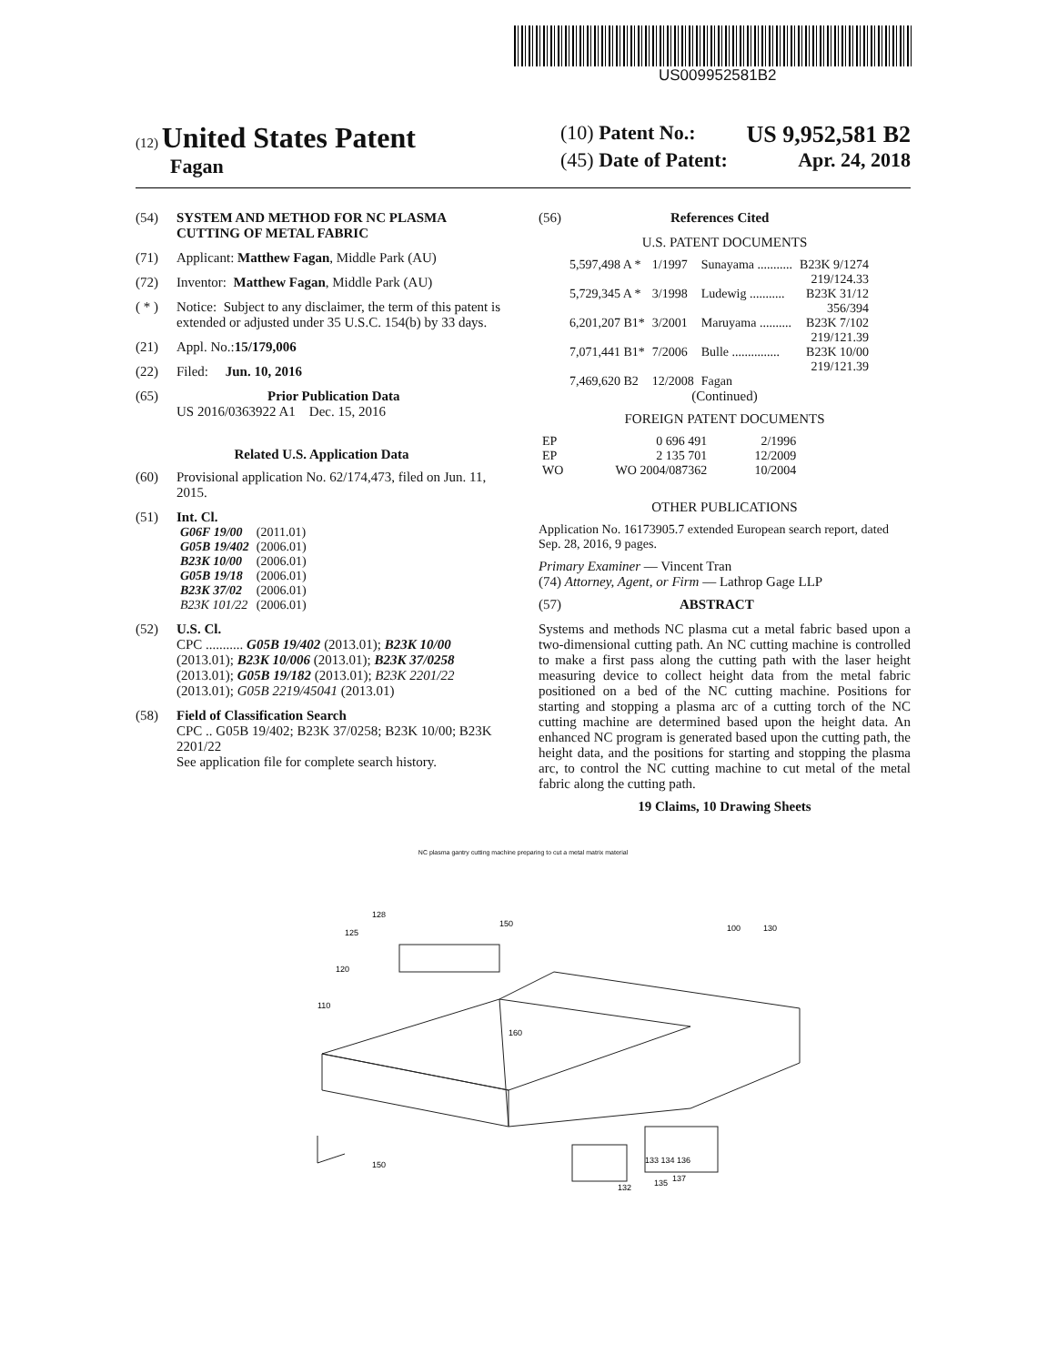US009952581B2
(12) United States Patent
Fagan
(10) Patent No.: US 9,952,581 B2
(45) Date of Patent: Apr. 24, 2018
(54) SYSTEM AND METHOD FOR NC PLASMA CUTTING OF METAL FABRIC
(71) Applicant: Matthew Fagan, Middle Park (AU)
(72) Inventor: Matthew Fagan, Middle Park (AU)
( * ) Notice: Subject to any disclaimer, the term of this patent is extended or adjusted under 35 U.S.C. 154(b) by 33 days.
(21) Appl. No.: 15/179,006
(22) Filed: Jun. 10, 2016
(65) Prior Publication Data
US 2016/0363922 A1 Dec. 15, 2016
Related U.S. Application Data
(60) Provisional application No. 62/174,473, filed on Jun. 11, 2015.
(51) Int. Cl.
| G06F 19/00 | (2011.01) |
| G05B 19/402 | (2006.01) |
| B23K 10/00 | (2006.01) |
| G05B 19/18 | (2006.01) |
| B23K 37/02 | (2006.01) |
| B23K 101/22 | (2006.01) |
(52) U.S. Cl.
CPC ........... G05B 19/402 (2013.01); B23K 10/00 (2013.01); B23K 10/006 (2013.01); B23K 37/0258 (2013.01); G05B 19/182 (2013.01); B23K 2201/22 (2013.01); G05B 2219/45041 (2013.01)
(58) Field of Classification Search
CPC .. G05B 19/402; B23K 37/0258; B23K 10/00; B23K 2201/22
See application file for complete search history.
(56) References Cited
U.S. PATENT DOCUMENTS
| 5,597,498 A * | 1/1997 | Sunayama ........... | B23K 9/1274 219/124.33 |
| 5,729,345 A * | 3/1998 | Ludewig ........... | B23K 31/12 356/394 |
| 6,201,207 B1* | 3/2001 | Maruyama .......... | B23K 7/102 219/121.39 |
| 7,071,441 B1* | 7/2006 | Bulle ............... | B23K 10/00 219/121.39 |
| 7,469,620 B2 | 12/2008 | Fagan | |
(Continued)
FOREIGN PATENT DOCUMENTS
| EP | 0 696 491 | 2/1996 |
| EP | 2 135 701 | 12/2009 |
| WO | WO 2004/087362 | 10/2004 |
OTHER PUBLICATIONS
Application No. 16173905.7 extended European search report, dated Sep. 28, 2016, 9 pages.
Primary Examiner — Vincent Tran
(74) Attorney, Agent, or Firm — Lathrop Gage LLP
(57) ABSTRACT
Systems and methods NC plasma cut a metal fabric based upon a two-dimensional cutting path. An NC cutting machine is controlled to make a first pass along the cutting path with the laser height measuring device to collect height data from the metal fabric positioned on a bed of the NC cutting machine. Positions for starting and stopping a plasma arc of a cutting torch of the NC cutting machine are determined based upon the height data. An enhanced NC program is generated based upon the cutting path, the height data, and the positions for starting and stopping the plasma arc, to control the NC cutting machine to cut metal of the metal fabric along the cutting path.
19 Claims, 10 Drawing Sheets
NC plasma gantry cutting machine preparing to cut a metal matrix material
128
150
125
120
110
100
130
133 134 136
137
135
132
150
160